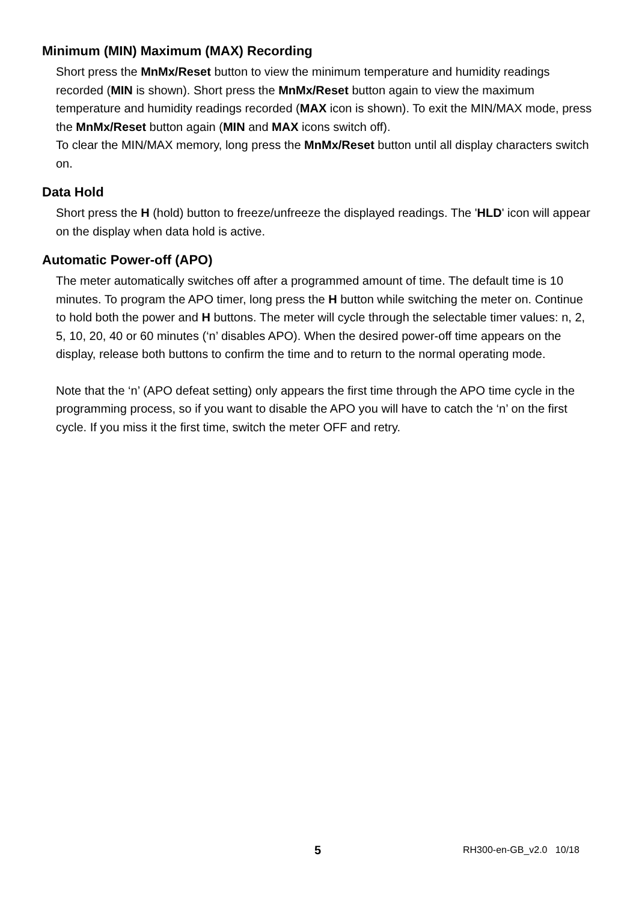Minimum (MIN) Maximum (MAX) Recording
Short press the MnMx/Reset button to view the minimum temperature and humidity readings recorded (MIN is shown). Short press the MnMx/Reset button again to view the maximum temperature and humidity readings recorded (MAX icon is shown). To exit the MIN/MAX mode, press the MnMx/Reset button again (MIN and MAX icons switch off).
To clear the MIN/MAX memory, long press the MnMx/Reset button until all display characters switch on.
Data Hold
Short press the H (hold) button to freeze/unfreeze the displayed readings. The 'HLD' icon will appear on the display when data hold is active.
Automatic Power-off (APO)
The meter automatically switches off after a programmed amount of time. The default time is 10 minutes. To program the APO timer, long press the H button while switching the meter on. Continue to hold both the power and H buttons. The meter will cycle through the selectable timer values: n, 2, 5, 10, 20, 40 or 60 minutes (‘n’ disables APO). When the desired power-off time appears on the display, release both buttons to confirm the time and to return to the normal operating mode.
Note that the ‘n’ (APO defeat setting) only appears the first time through the APO time cycle in the programming process, so if you want to disable the APO you will have to catch the ‘n’ on the first cycle. If you miss it the first time, switch the meter OFF and retry.
5 RH300-en-GB_v2.0 10/18